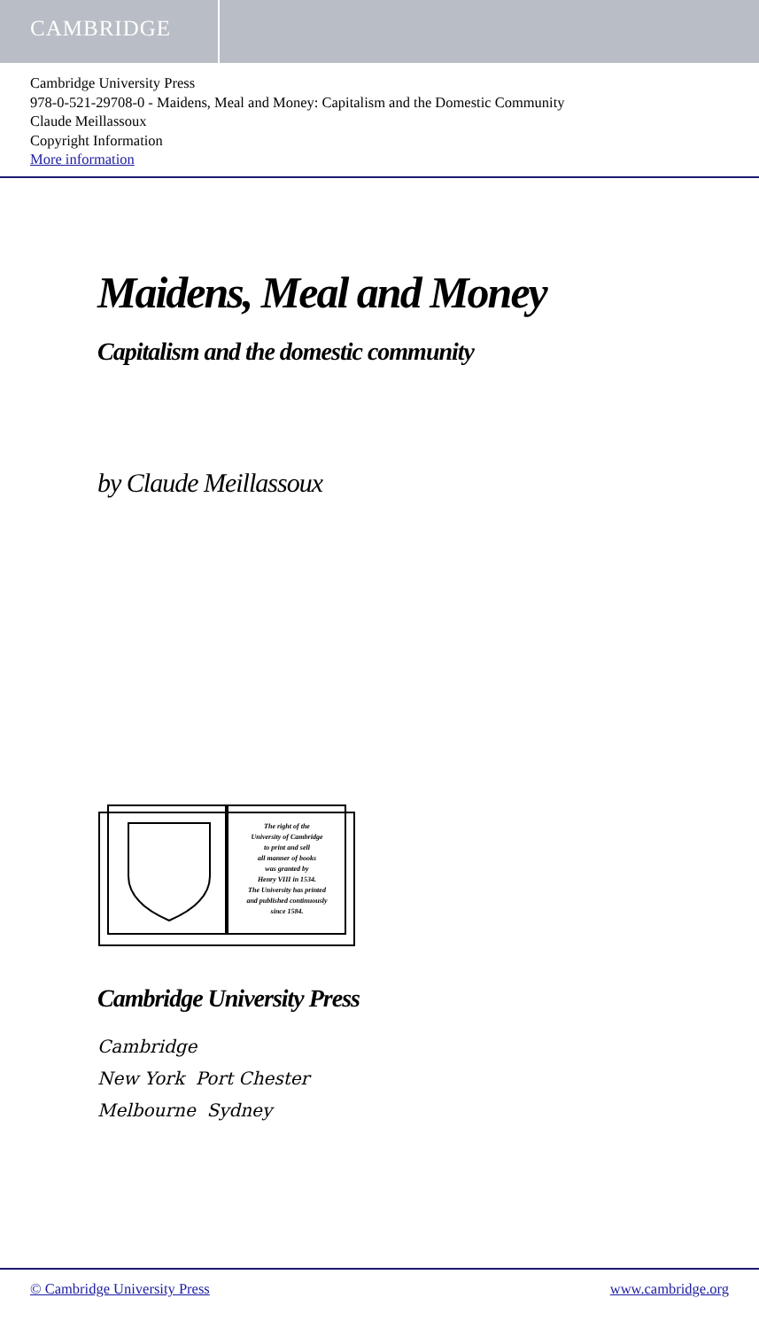CAMBRIDGE
Cambridge University Press
978-0-521-29708-0 - Maidens, Meal and Money: Capitalism and the Domestic Community
Claude Meillassoux
Copyright Information
More information
Maidens, Meal and Money
Capitalism and the domestic community
by Claude Meillassoux
The right of the
University of Cambridge
to print and sell
all manner of books
was granted by
Henry VIII in 1534.
The University has printed
and published continuously
since 1584.
Cambridge University Press
Cambridge
New York Port Chester
Melbourne Sydney
© Cambridge University Press www.cambridge.org